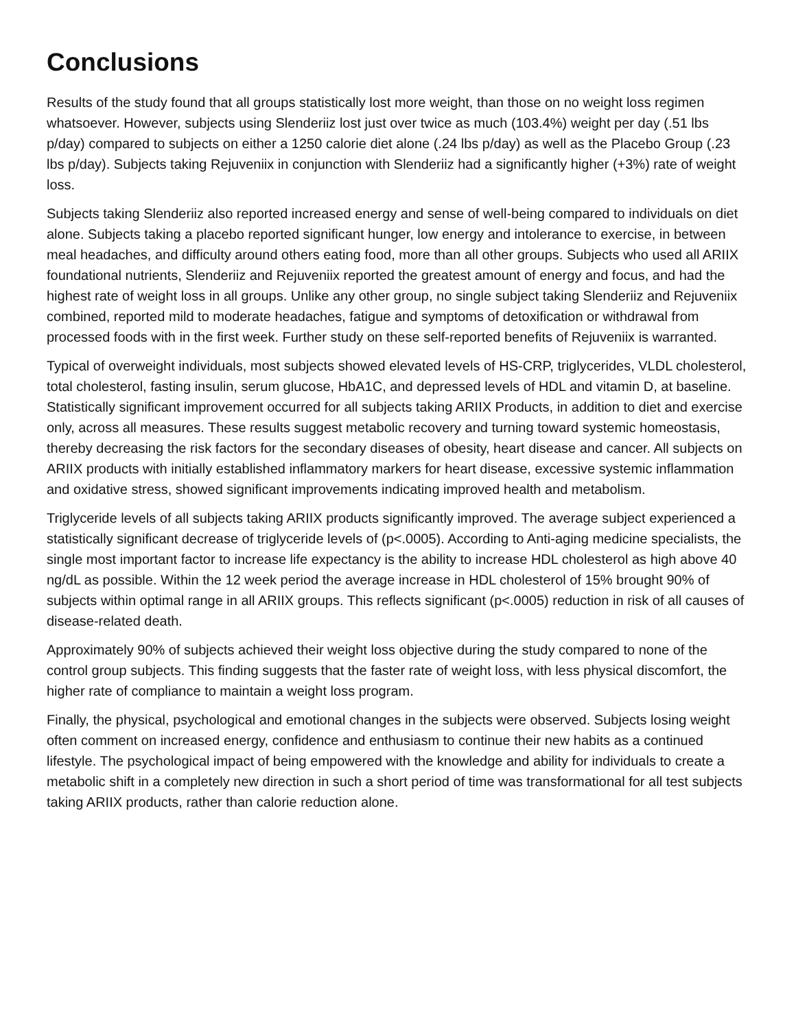Conclusions
Results of the study found that all groups statistically lost more weight, than those on no weight loss regimen whatsoever. However, subjects using Slenderiiz lost just over twice as much (103.4%) weight per day (.51 lbs p/day) compared to subjects on either a 1250 calorie diet alone (.24 lbs p/day) as well as the Placebo Group (.23 lbs p/day). Subjects taking Rejuveniix in conjunction with Slenderiiz had a significantly higher (+3%) rate of weight loss.
Subjects taking Slenderiiz also reported increased energy and sense of well-being compared to individuals on diet alone. Subjects taking a placebo reported significant hunger, low energy and intolerance to exercise, in between meal headaches, and difficulty around others eating food, more than all other groups. Subjects who used all ARIIX foundational nutrients, Slenderiiz and Rejuveniix reported the greatest amount of energy and focus, and had the highest rate of weight loss in all groups. Unlike any other group, no single subject taking Slenderiiz and Rejuveniix combined, reported mild to moderate headaches, fatigue and symptoms of detoxification or withdrawal from processed foods with in the first week. Further study on these self-reported benefits of Rejuveniix is warranted.
Typical of overweight individuals, most subjects showed elevated levels of HS-CRP, triglycerides, VLDL cholesterol, total cholesterol, fasting insulin, serum glucose, HbA1C, and depressed levels of HDL and vitamin D, at baseline. Statistically significant improvement occurred for all subjects taking ARIIX Products, in addition to diet and exercise only, across all measures. These results suggest metabolic recovery and turning toward systemic homeostasis, thereby decreasing the risk factors for the secondary diseases of obesity, heart disease and cancer. All subjects on ARIIX products with initially established inflammatory markers for heart disease, excessive systemic inflammation and oxidative stress, showed significant improvements indicating improved health and metabolism.
Triglyceride levels of all subjects taking ARIIX products significantly improved. The average subject experienced a statistically significant decrease of triglyceride levels of (p<.0005). According to Anti-aging medicine specialists, the single most important factor to increase life expectancy is the ability to increase HDL cholesterol as high above 40 ng/dL as possible. Within the 12 week period the average increase in HDL cholesterol of 15% brought 90% of subjects within optimal range in all ARIIX groups. This reflects significant (p<.0005) reduction in risk of all causes of disease-related death.
Approximately 90% of subjects achieved their weight loss objective during the study compared to none of the control group subjects. This finding suggests that the faster rate of weight loss, with less physical discomfort, the higher rate of compliance to maintain a weight loss program.
Finally, the physical, psychological and emotional changes in the subjects were observed. Subjects losing weight often comment on increased energy, confidence and enthusiasm to continue their new habits as a continued lifestyle. The psychological impact of being empowered with the knowledge and ability for individuals to create a metabolic shift in a completely new direction in such a short period of time was transformational for all test subjects taking ARIIX products, rather than calorie reduction alone.